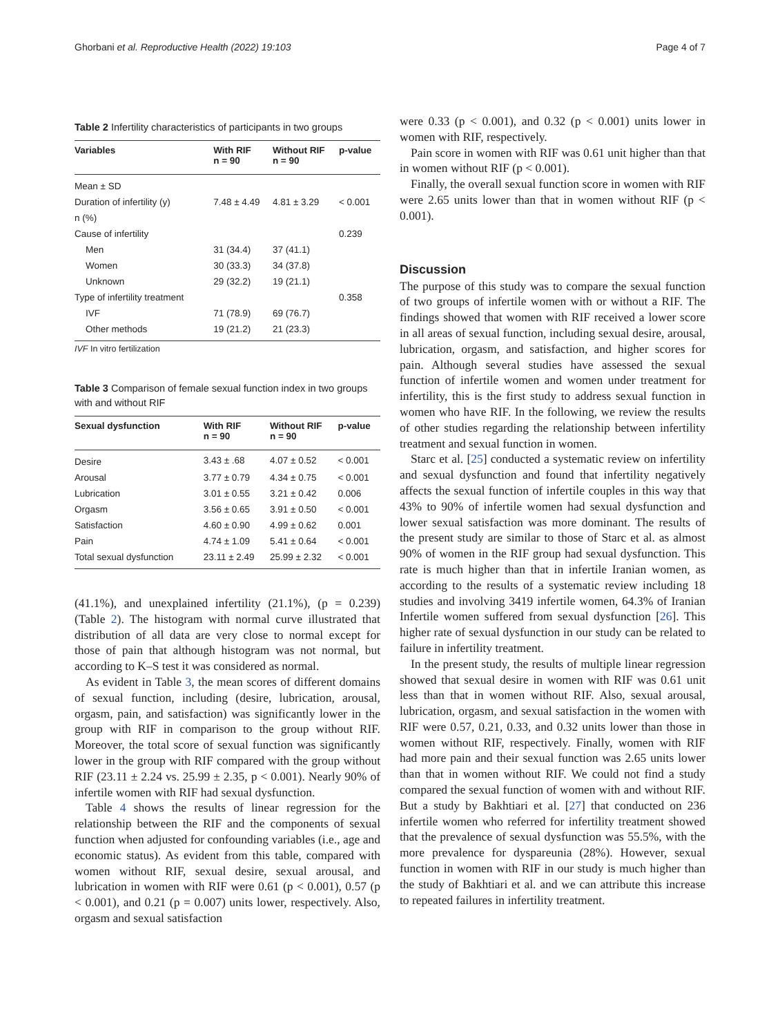Ghorbani et al. Reproductive Health (2022) 19:103 Page 4 of 7
Table 2 Infertility characteristics of participants in two groups
| Variables | With RIF n = 90 | Without RIF n = 90 | p-value |
| --- | --- | --- | --- |
| Mean ± SD | | | |
| Duration of infertility (y) | 7.48 ± 4.49 | 4.81 ± 3.29 | < 0.001 |
| n (%) | | | |
| Cause of infertility | | | 0.239 |
| Men | 31 (34.4) | 37 (41.1) | |
| Women | 30 (33.3) | 34 (37.8) | |
| Unknown | 29 (32.2) | 19 (21.1) | |
| Type of infertility treatment | | | 0.358 |
| IVF | 71 (78.9) | 69 (76.7) | |
| Other methods | 19 (21.2) | 21 (23.3) | |
IVF In vitro fertilization
Table 3 Comparison of female sexual function index in two groups with and without RIF
| Sexual dysfunction | With RIF n = 90 | Without RIF n = 90 | p-value |
| --- | --- | --- | --- |
| Desire | 3.43 ± .68 | 4.07 ± 0.52 | < 0.001 |
| Arousal | 3.77 ± 0.79 | 4.34 ± 0.75 | < 0.001 |
| Lubrication | 3.01 ± 0.55 | 3.21 ± 0.42 | 0.006 |
| Orgasm | 3.56 ± 0.65 | 3.91 ± 0.50 | < 0.001 |
| Satisfaction | 4.60 ± 0.90 | 4.99 ± 0.62 | 0.001 |
| Pain | 4.74 ± 1.09 | 5.41 ± 0.64 | < 0.001 |
| Total sexual dysfunction | 23.11 ± 2.49 | 25.99 ± 2.32 | < 0.001 |
(41.1%), and unexplained infertility (21.1%), (p = 0.239) (Table 2). The histogram with normal curve illustrated that distribution of all data are very close to normal except for those of pain that although histogram was not normal, but according to K–S test it was considered as normal.
As evident in Table 3, the mean scores of different domains of sexual function, including (desire, lubrication, arousal, orgasm, pain, and satisfaction) was significantly lower in the group with RIF in comparison to the group without RIF. Moreover, the total score of sexual function was significantly lower in the group with RIF compared with the group without RIF (23.11 ± 2.24 vs. 25.99 ± 2.35, p < 0.001). Nearly 90% of infertile women with RIF had sexual dysfunction.
Table 4 shows the results of linear regression for the relationship between the RIF and the components of sexual function when adjusted for confounding variables (i.e., age and economic status). As evident from this table, compared with women without RIF, sexual desire, sexual arousal, and lubrication in women with RIF were 0.61 (p < 0.001), 0.57 (p < 0.001), and 0.21 (p = 0.007) units lower, respectively. Also, orgasm and sexual satisfaction
were 0.33 (p < 0.001), and 0.32 (p < 0.001) units lower in women with RIF, respectively.
Pain score in women with RIF was 0.61 unit higher than that in women without RIF (p < 0.001).
Finally, the overall sexual function score in women with RIF were 2.65 units lower than that in women without RIF (p < 0.001).
Discussion
The purpose of this study was to compare the sexual function of two groups of infertile women with or without a RIF. The findings showed that women with RIF received a lower score in all areas of sexual function, including sexual desire, arousal, lubrication, orgasm, and satisfaction, and higher scores for pain. Although several studies have assessed the sexual function of infertile women and women under treatment for infertility, this is the first study to address sexual function in women who have RIF. In the following, we review the results of other studies regarding the relationship between infertility treatment and sexual function in women.
Starc et al. [25] conducted a systematic review on infertility and sexual dysfunction and found that infertility negatively affects the sexual function of infertile couples in this way that 43% to 90% of infertile women had sexual dysfunction and lower sexual satisfaction was more dominant. The results of the present study are similar to those of Starc et al. as almost 90% of women in the RIF group had sexual dysfunction. This rate is much higher than that in infertile Iranian women, as according to the results of a systematic review including 18 studies and involving 3419 infertile women, 64.3% of Iranian Infertile women suffered from sexual dysfunction [26]. This higher rate of sexual dysfunction in our study can be related to failure in infertility treatment.
In the present study, the results of multiple linear regression showed that sexual desire in women with RIF was 0.61 unit less than that in women without RIF. Also, sexual arousal, lubrication, orgasm, and sexual satisfaction in the women with RIF were 0.57, 0.21, 0.33, and 0.32 units lower than those in women without RIF, respectively. Finally, women with RIF had more pain and their sexual function was 2.65 units lower than that in women without RIF. We could not find a study compared the sexual function of women with and without RIF. But a study by Bakhtiari et al. [27] that conducted on 236 infertile women who referred for infertility treatment showed that the prevalence of sexual dysfunction was 55.5%, with the more prevalence for dyspareunia (28%). However, sexual function in women with RIF in our study is much higher than the study of Bakhtiari et al. and we can attribute this increase to repeated failures in infertility treatment.